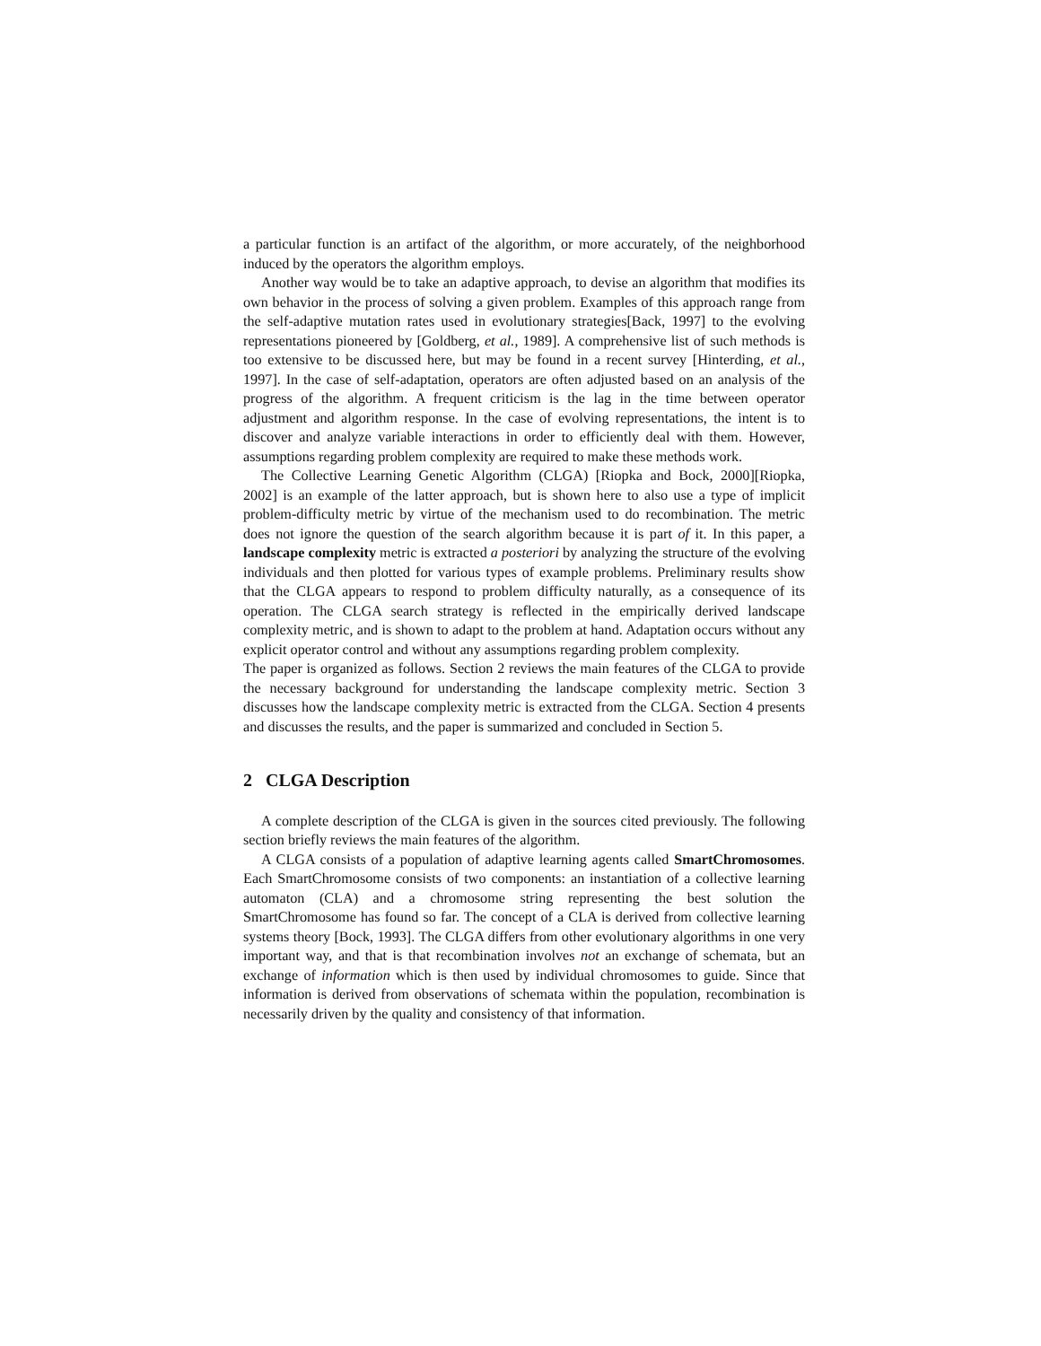a particular function is an artifact of the algorithm, or more accurately, of the neighborhood induced by the operators the algorithm employs.
Another way would be to take an adaptive approach, to devise an algorithm that modifies its own behavior in the process of solving a given problem. Examples of this approach range from the self-adaptive mutation rates used in evolutionary strategies[Back, 1997] to the evolving representations pioneered by [Goldberg, et al., 1989]. A comprehensive list of such methods is too extensive to be discussed here, but may be found in a recent survey [Hinterding, et al., 1997]. In the case of self-adaptation, operators are often adjusted based on an analysis of the progress of the algorithm. A frequent criticism is the lag in the time between operator adjustment and algorithm response. In the case of evolving representations, the intent is to discover and analyze variable interactions in order to efficiently deal with them. However, assumptions regarding problem complexity are required to make these methods work.
The Collective Learning Genetic Algorithm (CLGA) [Riopka and Bock, 2000][Riopka, 2002] is an example of the latter approach, but is shown here to also use a type of implicit problem-difficulty metric by virtue of the mechanism used to do recombination. The metric does not ignore the question of the search algorithm because it is part of it. In this paper, a landscape complexity metric is extracted a posteriori by analyzing the structure of the evolving individuals and then plotted for various types of example problems. Preliminary results show that the CLGA appears to respond to problem difficulty naturally, as a consequence of its operation. The CLGA search strategy is reflected in the empirically derived landscape complexity metric, and is shown to adapt to the problem at hand. Adaptation occurs without any explicit operator control and without any assumptions regarding problem complexity.
The paper is organized as follows. Section 2 reviews the main features of the CLGA to provide the necessary background for understanding the landscape complexity metric. Section 3 discusses how the landscape complexity metric is extracted from the CLGA. Section 4 presents and discusses the results, and the paper is summarized and concluded in Section 5.
2 CLGA Description
A complete description of the CLGA is given in the sources cited previously. The following section briefly reviews the main features of the algorithm.
A CLGA consists of a population of adaptive learning agents called SmartChromosomes. Each SmartChromosome consists of two components: an instantiation of a collective learning automaton (CLA) and a chromosome string representing the best solution the SmartChromosome has found so far. The concept of a CLA is derived from collective learning systems theory [Bock, 1993]. The CLGA differs from other evolutionary algorithms in one very important way, and that is that recombination involves not an exchange of schemata, but an exchange of information which is then used by individual chromosomes to guide. Since that information is derived from observations of schemata within the population, recombination is necessarily driven by the quality and consistency of that information.